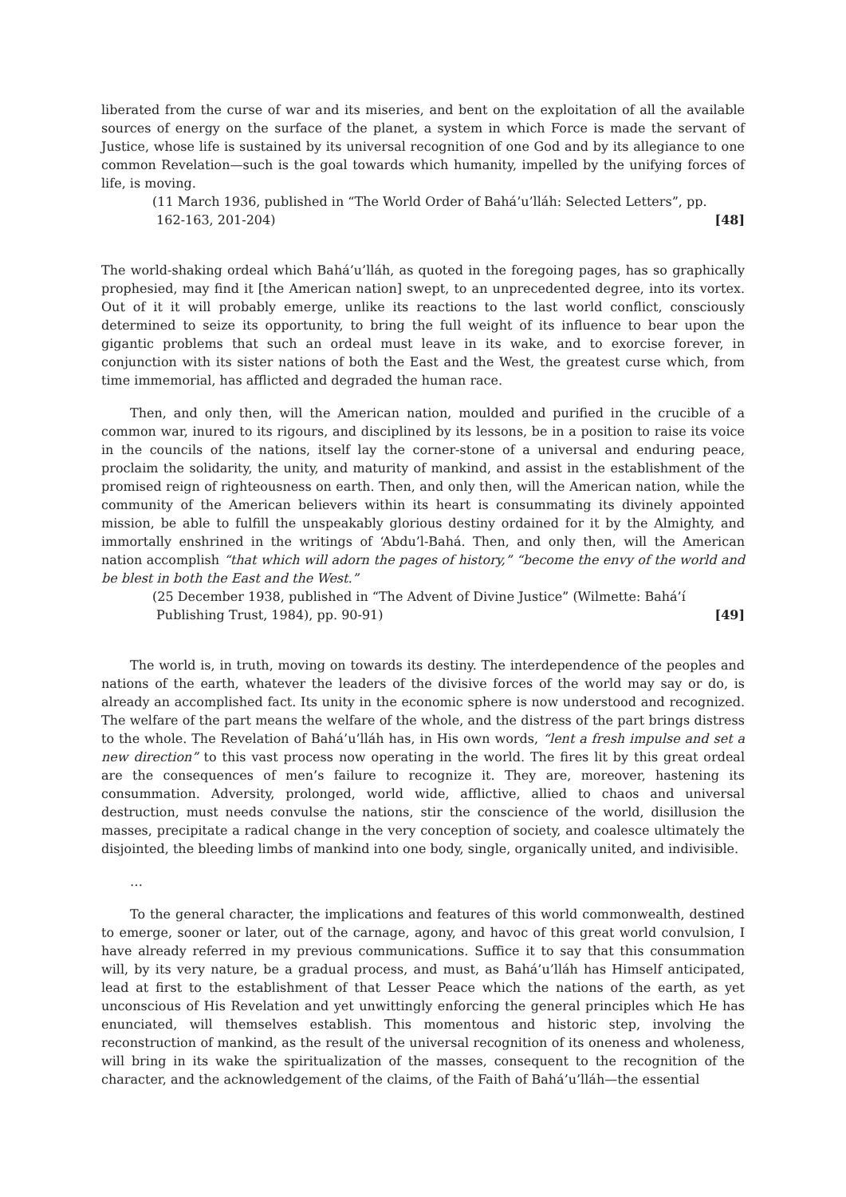liberated from the curse of war and its miseries, and bent on the exploitation of all the available sources of energy on the surface of the planet, a system in which Force is made the servant of Justice, whose life is sustained by its universal recognition of one God and by its allegiance to one common Revelation—such is the goal towards which humanity, impelled by the unifying forces of life, is moving.
(11 March 1936, published in “The World Order of Bahá’u’lláh: Selected Letters”, pp.
162-163, 201-204) [48]
The world-shaking ordeal which Bahá’u’lláh, as quoted in the foregoing pages, has so graphically prophesied, may find it [the American nation] swept, to an unprecedented degree, into its vortex. Out of it it will probably emerge, unlike its reactions to the last world conflict, consciously determined to seize its opportunity, to bring the full weight of its influence to bear upon the gigantic problems that such an ordeal must leave in its wake, and to exorcise forever, in conjunction with its sister nations of both the East and the West, the greatest curse which, from time immemorial, has afflicted and degraded the human race.
Then, and only then, will the American nation, moulded and purified in the crucible of a common war, inured to its rigours, and disciplined by its lessons, be in a position to raise its voice in the councils of the nations, itself lay the corner-stone of a universal and enduring peace, proclaim the solidarity, the unity, and maturity of mankind, and assist in the establishment of the promised reign of righteousness on earth. Then, and only then, will the American nation, while the community of the American believers within its heart is consummating its divinely appointed mission, be able to fulfill the unspeakably glorious destiny ordained for it by the Almighty, and immortally enshrined in the writings of ‘Abdu’l-Bahá. Then, and only then, will the American nation accomplish “that which will adorn the pages of history,” “become the envy of the world and be blest in both the East and the West.”
(25 December 1938, published in “The Advent of Divine Justice” (Wilmette: Bahá’í
Publishing Trust, 1984), pp. 90-91) [49]
The world is, in truth, moving on towards its destiny. The interdependence of the peoples and nations of the earth, whatever the leaders of the divisive forces of the world may say or do, is already an accomplished fact. Its unity in the economic sphere is now understood and recognized. The welfare of the part means the welfare of the whole, and the distress of the part brings distress to the whole. The Revelation of Bahá’u’lláh has, in His own words, “lent a fresh impulse and set a new direction” to this vast process now operating in the world. The fires lit by this great ordeal are the consequences of men’s failure to recognize it. They are, moreover, hastening its consummation. Adversity, prolonged, world wide, afflictive, allied to chaos and universal destruction, must needs convulse the nations, stir the conscience of the world, disillusion the masses, precipitate a radical change in the very conception of society, and coalesce ultimately the disjointed, the bleeding limbs of mankind into one body, single, organically united, and indivisible.
…
To the general character, the implications and features of this world commonwealth, destined to emerge, sooner or later, out of the carnage, agony, and havoc of this great world convulsion, I have already referred in my previous communications. Suffice it to say that this consummation will, by its very nature, be a gradual process, and must, as Bahá’u’lláh has Himself anticipated, lead at first to the establishment of that Lesser Peace which the nations of the earth, as yet unconscious of His Revelation and yet unwittingly enforcing the general principles which He has enunciated, will themselves establish. This momentous and historic step, involving the reconstruction of mankind, as the result of the universal recognition of its oneness and wholeness, will bring in its wake the spiritualization of the masses, consequent to the recognition of the character, and the acknowledgement of the claims, of the Faith of Bahá’u’lláh—the essential